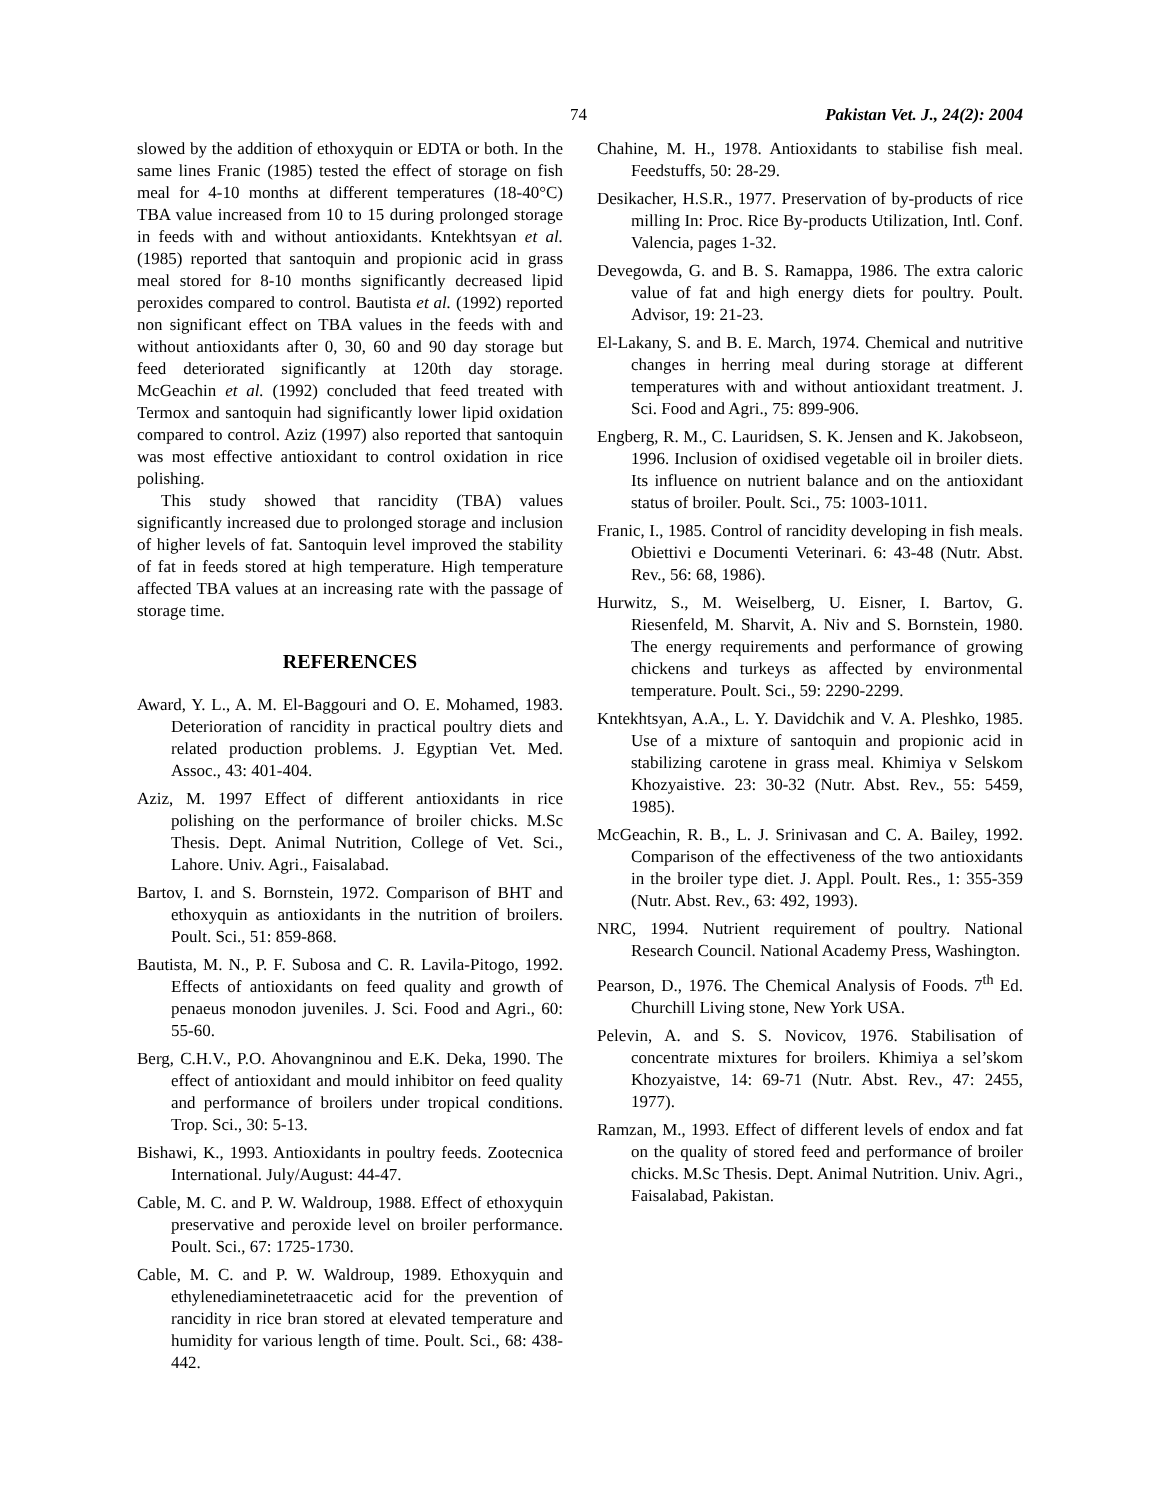74 Pakistan Vet. J., 24(2): 2004
slowed by the addition of ethoxyquin or EDTA or both. In the same lines Franic (1985) tested the effect of storage on fish meal for 4-10 months at different temperatures (18-40°C) TBA value increased from 10 to 15 during prolonged storage in feeds with and without antioxidants. Kntekhtsyan et al. (1985) reported that santoquin and propionic acid in grass meal stored for 8-10 months significantly decreased lipid peroxides compared to control. Bautista et al. (1992) reported non significant effect on TBA values in the feeds with and without antioxidants after 0, 30, 60 and 90 day storage but feed deteriorated significantly at 120th day storage. McGeachin et al. (1992) concluded that feed treated with Termox and santoquin had significantly lower lipid oxidation compared to control. Aziz (1997) also reported that santoquin was most effective antioxidant to control oxidation in rice polishing.
This study showed that rancidity (TBA) values significantly increased due to prolonged storage and inclusion of higher levels of fat. Santoquin level improved the stability of fat in feeds stored at high temperature. High temperature affected TBA values at an increasing rate with the passage of storage time.
REFERENCES
Award, Y. L., A. M. El-Baggouri and O. E. Mohamed, 1983. Deterioration of rancidity in practical poultry diets and related production problems. J. Egyptian Vet. Med. Assoc., 43: 401-404.
Aziz, M. 1997 Effect of different antioxidants in rice polishing on the performance of broiler chicks. M.Sc Thesis. Dept. Animal Nutrition, College of Vet. Sci., Lahore. Univ. Agri., Faisalabad.
Bartov, I. and S. Bornstein, 1972. Comparison of BHT and ethoxyquin as antioxidants in the nutrition of broilers. Poult. Sci., 51: 859-868.
Bautista, M. N., P. F. Subosa and C. R. Lavila-Pitogo, 1992. Effects of antioxidants on feed quality and growth of penaeus monodon juveniles. J. Sci. Food and Agri., 60: 55-60.
Berg, C.H.V., P.O. Ahovangninou and E.K. Deka, 1990. The effect of antioxidant and mould inhibitor on feed quality and performance of broilers under tropical conditions. Trop. Sci., 30: 5-13.
Bishawi, K., 1993. Antioxidants in poultry feeds. Zootecnica International. July/August: 44-47.
Cable, M. C. and P. W. Waldroup, 1988. Effect of ethoxyquin preservative and peroxide level on broiler performance. Poult. Sci., 67: 1725-1730.
Cable, M. C. and P. W. Waldroup, 1989. Ethoxyquin and ethylenediaminetetraacetic acid for the prevention of rancidity in rice bran stored at elevated temperature and humidity for various length of time. Poult. Sci., 68: 438-442.
Chahine, M. H., 1978. Antioxidants to stabilise fish meal. Feedstuffs, 50: 28-29.
Desikacher, H.S.R., 1977. Preservation of by-products of rice milling In: Proc. Rice By-products Utilization, Intl. Conf. Valencia, pages 1-32.
Devegowda, G. and B. S. Ramappa, 1986. The extra caloric value of fat and high energy diets for poultry. Poult. Advisor, 19: 21-23.
El-Lakany, S. and B. E. March, 1974. Chemical and nutritive changes in herring meal during storage at different temperatures with and without antioxidant treatment. J. Sci. Food and Agri., 75: 899-906.
Engberg, R. M., C. Lauridsen, S. K. Jensen and K. Jakobseon, 1996. Inclusion of oxidised vegetable oil in broiler diets. Its influence on nutrient balance and on the antioxidant status of broiler. Poult. Sci., 75: 1003-1011.
Franic, I., 1985. Control of rancidity developing in fish meals. Obiettivi e Documenti Veterinari. 6: 43-48 (Nutr. Abst. Rev., 56: 68, 1986).
Hurwitz, S., M. Weiselberg, U. Eisner, I. Bartov, G. Riesenfeld, M. Sharvit, A. Niv and S. Bornstein, 1980. The energy requirements and performance of growing chickens and turkeys as affected by environmental temperature. Poult. Sci., 59: 2290-2299.
Kntekhtsyan, A.A., L. Y. Davidchik and V. A. Pleshko, 1985. Use of a mixture of santoquin and propionic acid in stabilizing carotene in grass meal. Khimiya v Selskom Khozyaistive. 23: 30-32 (Nutr. Abst. Rev., 55: 5459, 1985).
McGeachin, R. B., L. J. Srinivasan and C. A. Bailey, 1992. Comparison of the effectiveness of the two antioxidants in the broiler type diet. J. Appl. Poult. Res., 1: 355-359 (Nutr. Abst. Rev., 63: 492, 1993).
NRC, 1994. Nutrient requirement of poultry. National Research Council. National Academy Press, Washington.
Pearson, D., 1976. The Chemical Analysis of Foods. 7<sup>th</sup> Ed. Churchill Living stone, New York USA.
Pelevin, A. and S. S. Novicov, 1976. Stabilisation of concentrate mixtures for broilers. Khimiya a sel’skom Khozyaistve, 14: 69-71 (Nutr. Abst. Rev., 47: 2455, 1977).
Ramzan, M., 1993. Effect of different levels of endox and fat on the quality of stored feed and performance of broiler chicks. M.Sc Thesis. Dept. Animal Nutrition. Univ. Agri., Faisalabad, Pakistan.